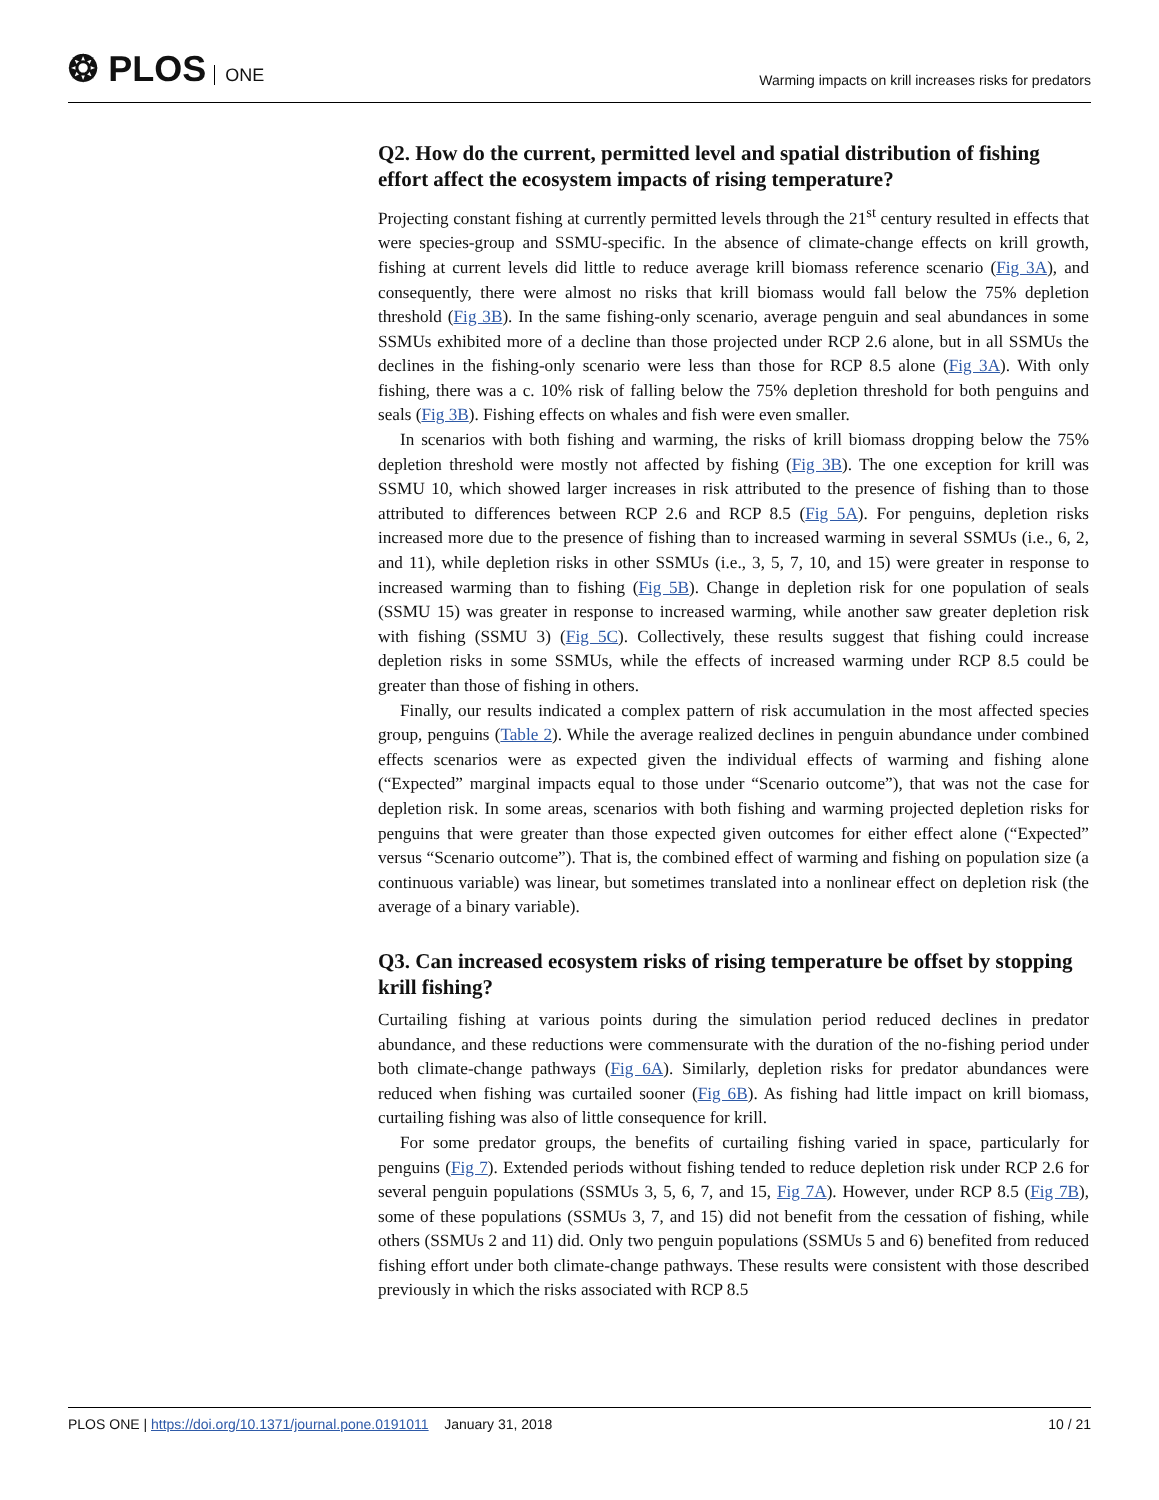❂ PLOS ONE
Warming impacts on krill increases risks for predators
Q2. How do the current, permitted level and spatial distribution of fishing effort affect the ecosystem impacts of rising temperature?
Projecting constant fishing at currently permitted levels through the 21<sup>st</sup> century resulted in effects that were species-group and SSMU-specific. In the absence of climate-change effects on krill growth, fishing at current levels did little to reduce average krill biomass reference scenario (Fig 3A), and consequently, there were almost no risks that krill biomass would fall below the 75% depletion threshold (Fig 3B). In the same fishing-only scenario, average penguin and seal abundances in some SSMUs exhibited more of a decline than those projected under RCP 2.6 alone, but in all SSMUs the declines in the fishing-only scenario were less than those for RCP 8.5 alone (Fig 3A). With only fishing, there was a c. 10% risk of falling below the 75% depletion threshold for both penguins and seals (Fig 3B). Fishing effects on whales and fish were even smaller.
In scenarios with both fishing and warming, the risks of krill biomass dropping below the 75% depletion threshold were mostly not affected by fishing (Fig 3B). The one exception for krill was SSMU 10, which showed larger increases in risk attributed to the presence of fishing than to those attributed to differences between RCP 2.6 and RCP 8.5 (Fig 5A). For penguins, depletion risks increased more due to the presence of fishing than to increased warming in several SSMUs (i.e., 6, 2, and 11), while depletion risks in other SSMUs (i.e., 3, 5, 7, 10, and 15) were greater in response to increased warming than to fishing (Fig 5B). Change in depletion risk for one population of seals (SSMU 15) was greater in response to increased warming, while another saw greater depletion risk with fishing (SSMU 3) (Fig 5C). Collectively, these results suggest that fishing could increase depletion risks in some SSMUs, while the effects of increased warming under RCP 8.5 could be greater than those of fishing in others.
Finally, our results indicated a complex pattern of risk accumulation in the most affected species group, penguins (Table 2). While the average realized declines in penguin abundance under combined effects scenarios were as expected given the individual effects of warming and fishing alone (“Expected” marginal impacts equal to those under “Scenario outcome”), that was not the case for depletion risk. In some areas, scenarios with both fishing and warming projected depletion risks for penguins that were greater than those expected given outcomes for either effect alone (“Expected” versus “Scenario outcome”). That is, the combined effect of warming and fishing on population size (a continuous variable) was linear, but sometimes translated into a nonlinear effect on depletion risk (the average of a binary variable).
Q3. Can increased ecosystem risks of rising temperature be offset by stopping krill fishing?
Curtailing fishing at various points during the simulation period reduced declines in predator abundance, and these reductions were commensurate with the duration of the no-fishing period under both climate-change pathways (Fig 6A). Similarly, depletion risks for predator abundances were reduced when fishing was curtailed sooner (Fig 6B). As fishing had little impact on krill biomass, curtailing fishing was also of little consequence for krill.
For some predator groups, the benefits of curtailing fishing varied in space, particularly for penguins (Fig 7). Extended periods without fishing tended to reduce depletion risk under RCP 2.6 for several penguin populations (SSMUs 3, 5, 6, 7, and 15, Fig 7A). However, under RCP 8.5 (Fig 7B), some of these populations (SSMUs 3, 7, and 15) did not benefit from the cessation of fishing, while others (SSMUs 2 and 11) did. Only two penguin populations (SSMUs 5 and 6) benefited from reduced fishing effort under both climate-change pathways. These results were consistent with those described previously in which the risks associated with RCP 8.5
PLOS ONE | https://doi.org/10.1371/journal.pone.0191011 January 31, 2018
10 / 21